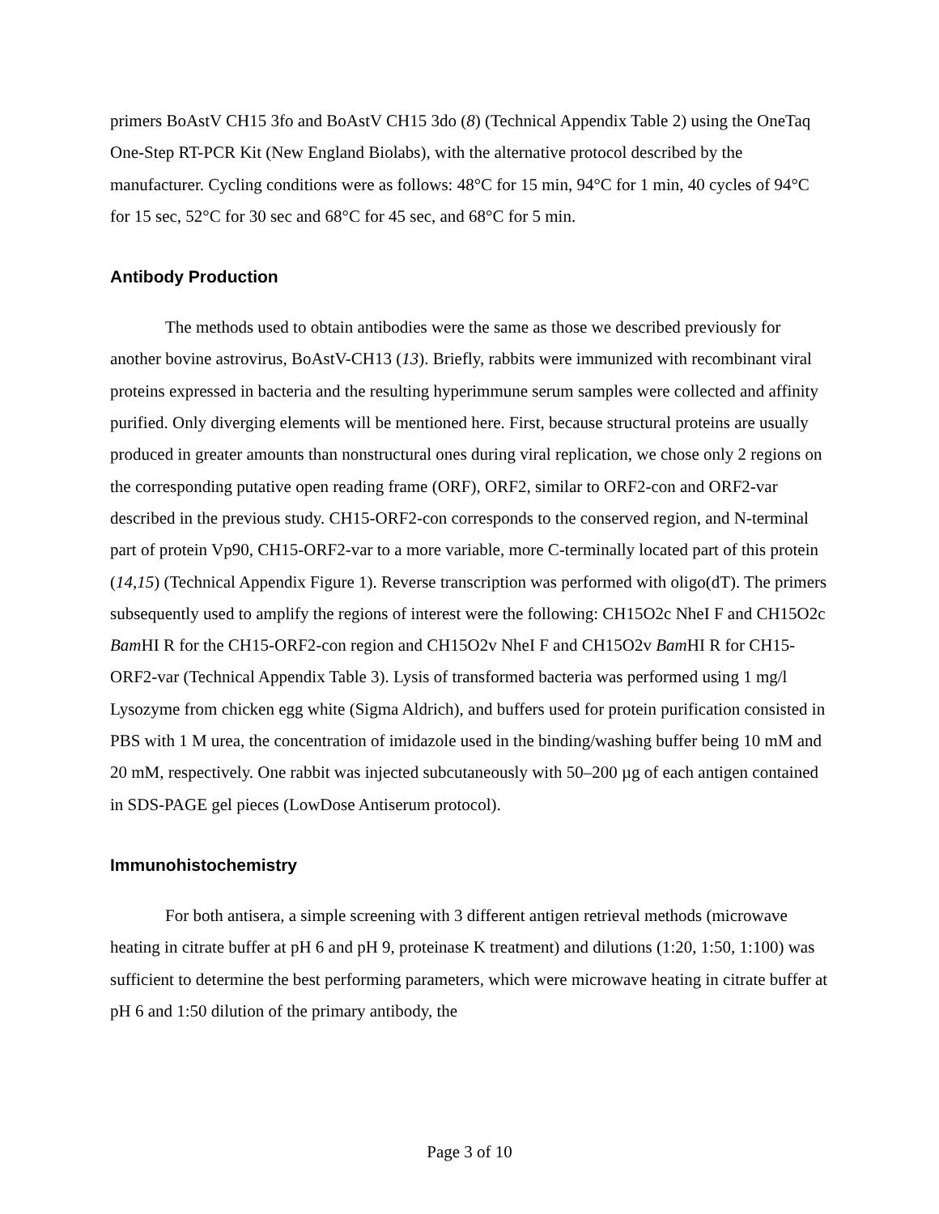primers BoAstV CH15 3fo and BoAstV CH15 3do (8) (Technical Appendix Table 2) using the OneTaq One-Step RT-PCR Kit (New England Biolabs), with the alternative protocol described by the manufacturer. Cycling conditions were as follows: 48°C for 15 min, 94°C for 1 min, 40 cycles of 94°C for 15 sec, 52°C for 30 sec and 68°C for 45 sec, and 68°C for 5 min.
Antibody Production
The methods used to obtain antibodies were the same as those we described previously for another bovine astrovirus, BoAstV-CH13 (13). Briefly, rabbits were immunized with recombinant viral proteins expressed in bacteria and the resulting hyperimmune serum samples were collected and affinity purified. Only diverging elements will be mentioned here. First, because structural proteins are usually produced in greater amounts than nonstructural ones during viral replication, we chose only 2 regions on the corresponding putative open reading frame (ORF), ORF2, similar to ORF2-con and ORF2-var described in the previous study. CH15-ORF2-con corresponds to the conserved region, and N-terminal part of protein Vp90, CH15-ORF2-var to a more variable, more C-terminally located part of this protein (14,15) (Technical Appendix Figure 1). Reverse transcription was performed with oligo(dT). The primers subsequently used to amplify the regions of interest were the following: CH15O2c NheI F and CH15O2c Bam HI R for the CH15-ORF2-con region and CH15O2v NheI F and CH15O2v Bam HI R for CH15-ORF2-var (Technical Appendix Table 3). Lysis of transformed bacteria was performed using 1 mg/l Lysozyme from chicken egg white (Sigma Aldrich), and buffers used for protein purification consisted in PBS with 1 M urea, the concentration of imidazole used in the binding/washing buffer being 10 mM and 20 mM, respectively. One rabbit was injected subcutaneously with 50–200 µg of each antigen contained in SDS-PAGE gel pieces (LowDose Antiserum protocol).
Immunohistochemistry
For both antisera, a simple screening with 3 different antigen retrieval methods (microwave heating in citrate buffer at pH 6 and pH 9, proteinase K treatment) and dilutions (1:20, 1:50, 1:100) was sufficient to determine the best performing parameters, which were microwave heating in citrate buffer at pH 6 and 1:50 dilution of the primary antibody, the
Page 3 of 10